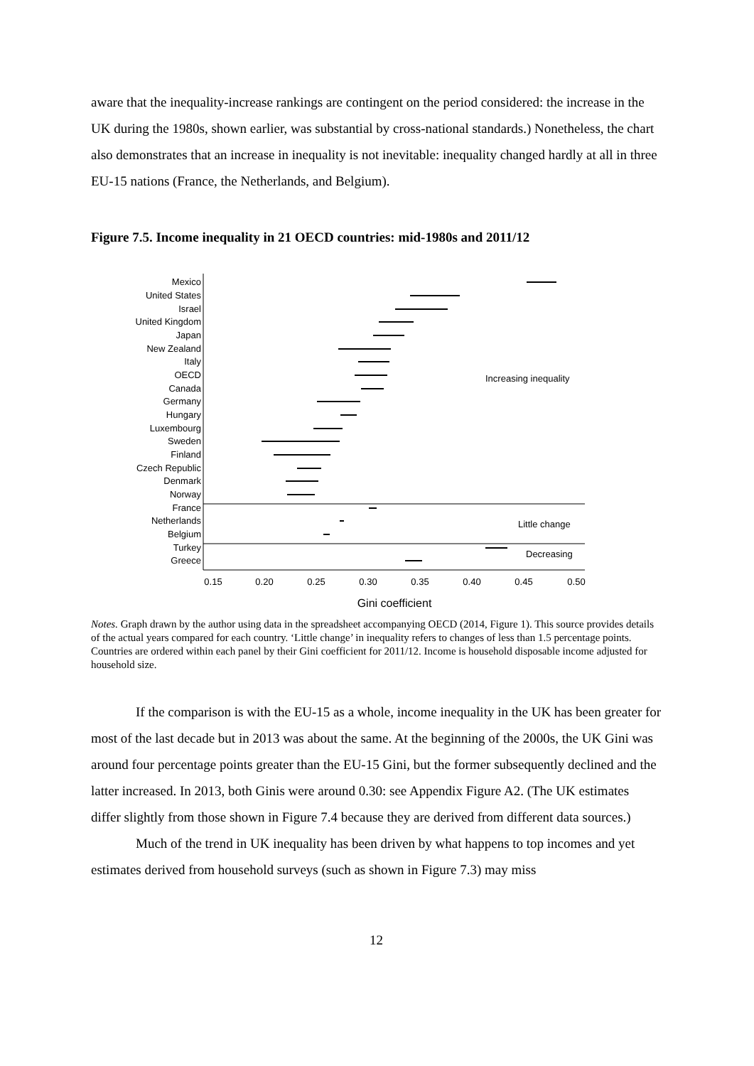aware that the inequality-increase rankings are contingent on the period considered: the increase in the UK during the 1980s, shown earlier, was substantial by cross-national standards.) Nonetheless, the chart also demonstrates that an increase in inequality is not inevitable: inequality changed hardly at all in three EU-15 nations (France, the Netherlands, and Belgium).
Figure 7.5. Income inequality in 21 OECD countries: mid-1980s and 2011/12
Mexico
United States
Israel
United Kingdom
Japan
New Zealand
Italy
OECD
Canada
Germany
Hungary
Luxembourg
Sweden
Finland
Czech Republic
Denmark
Norway
France
Netherlands
Belgium
Turkey
Greece
Increasing inequality
Little change
Decreasing
0.15
0.20
0.25
0.30
0.35
0.40
0.45
0.50
Gini coefficient
Notes. Graph drawn by the author using data in the spreadsheet accompanying OECD (2014, Figure 1). This source provides details of the actual years compared for each country. ‘Little change’ in inequality refers to changes of less than 1.5 percentage points. Countries are ordered within each panel by their Gini coefficient for 2011/12. Income is household disposable income adjusted for household size.
If the comparison is with the EU-15 as a whole, income inequality in the UK has been greater for most of the last decade but in 2013 was about the same. At the beginning of the 2000s, the UK Gini was around four percentage points greater than the EU-15 Gini, but the former subsequently declined and the latter increased. In 2013, both Ginis were around 0.30: see Appendix Figure A2. (The UK estimates differ slightly from those shown in Figure 7.4 because they are derived from different data sources.)
Much of the trend in UK inequality has been driven by what happens to top incomes and yet estimates derived from household surveys (such as shown in Figure 7.3) may miss
12